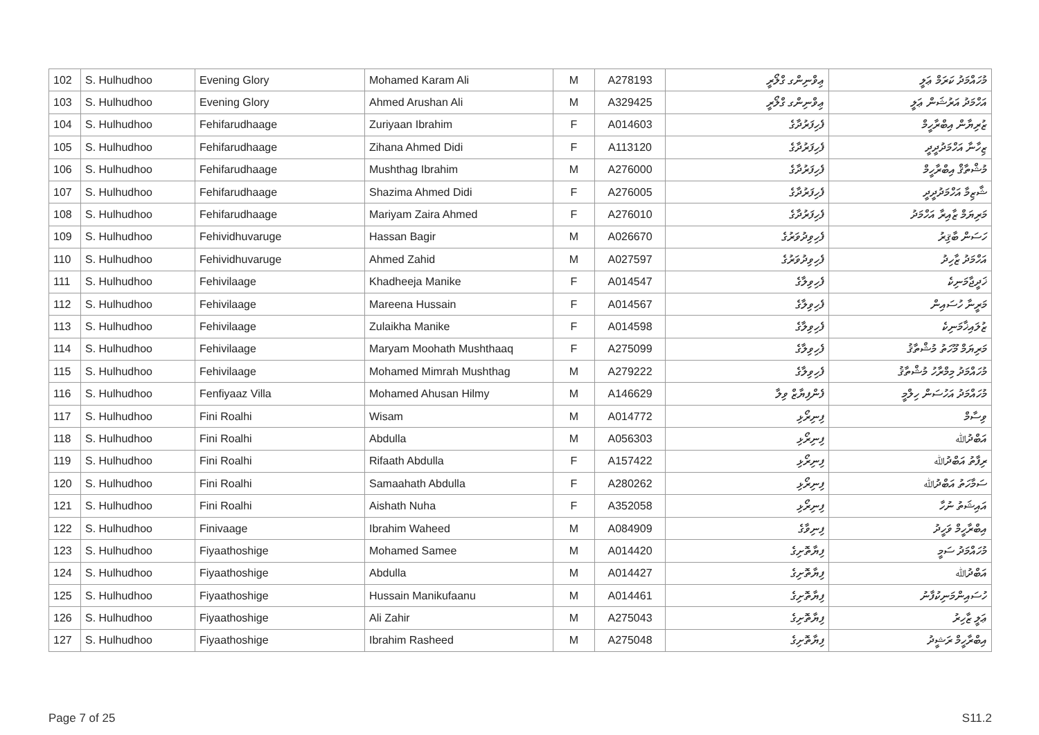| 102 | S. Hulhudhoo | Evening Glory | Mohamed Karam Ali | M | A278193 | ޢިވްނިންގ ގްލޯރީ | މުހައްމަދު ކަރަމް ޢަލީ |
| 103 | S. Hulhudhoo | Evening Glory | Ahmed Arushan Ali | M | A329425 | ޢިވްނިންގ ގްލޯރީ | އަހްމަދު އަރުޝަން ޢަލީ |
| 104 | S. Hulhudhoo | Fehifarudhaage | Zuriyaan Ibrahim | F | A014603 | ފެހިފަރުދާގެ | ޒުރިޔާން އިބްރާހީމް |
| 105 | S. Hulhudhoo | Fehifarudhaage | Zihana Ahmed Didi | F | A113120 | ފެހިފަރުދާގެ | ޒިހާނާ އަހްމަދުދީދީ |
| 106 | S. Hulhudhoo | Fehifarudhaage | Mushthag Ibrahim | M | A276000 | ފެހިފަރުދާގެ | މުޝްތާޤް އިބްރާހީމް |
| 107 | S. Hulhudhoo | Fehifarudhaage | Shazima Ahmed Didi | F | A276005 | ފެހިފަރުދާގެ | ޝާޒިމާ އަހްމަދުދީދީ |
| 108 | S. Hulhudhoo | Fehifarudhaage | Mariyam Zaira Ahmed | F | A276010 | ފެހިފަރުދާގެ | މަރިޔަމް ޒާއިރާ އަހްމަދު |
| 109 | S. Hulhudhoo | Fehividhuvaruge | Hassan Bagir | M | A026670 | ފެހިވިދުވަރުގެ | ހަސަން ބާޤިރު |
| 110 | S. Hulhudhoo | Fehividhuvaruge | Ahmed Zahid | M | A027597 | ފެހިވިދުވަރުގެ | އަހްމަދު ޒާހިދު |
| 111 | S. Hulhudhoo | Fehivilaage | Khadheeja Manike | F | A014547 | ފެހިވިލާގެ | ޚަދީޖާމަނިކެ |
| 112 | S. Hulhudhoo | Fehivilaage | Mareena Hussain | F | A014567 | ފެހިވިލާގެ | މަރީނާ ހުސައިން |
| 113 | S. Hulhudhoo | Fehivilaage | Zulaikha Manike | F | A014598 | ފެހިވިލާގެ | ޒުލައިޚާމަނިކެ |
| 114 | S. Hulhudhoo | Fehivilaage | Maryam Moohath Mushthaaq | F | A275099 | ފެހިވިލާގެ | މަރިޔަމް މޫހަތު މުޝްތާޤު |
| 115 | S. Hulhudhoo | Fehivilaage | Mohamed Mimrah Mushthag | M | A279222 | ފެހިވިލާގެ | މުހައްމަދު މިމްރާހު މުޝްތާޤު |
| 116 | S. Hulhudhoo | Fenfiyaaz Villa | Mohamed Ahusan Hilmy | M | A146629 | ފެންފިޔާޒް ވިލާ | މުހައްމަދު އަހުސަން ހިލްމީ |
| 117 | S. Hulhudhoo | Fini Roalhi | Wisam | M | A014772 | ފިނިރޯޅި | ވިސާމް |
| 118 | S. Hulhudhoo | Fini Roalhi | Abdulla | M | A056303 | ފިނިރޯޅި | އަބްދުﷲ |
| 119 | S. Hulhudhoo | Fini Roalhi | Rifaath Abdulla | F | A157422 | ފިނިރޯޅި | ރިފާތު އަބްދުﷲ |
| 120 | S. Hulhudhoo | Fini Roalhi | Samaahath Abdulla | F | A280262 | ފިނިރޯޅި | ސަމާހަތު އަބްދުﷲ |
| 121 | S. Hulhudhoo | Fini Roalhi | Aishath Nuha | F | A352058 | ފިނިރޯޅި | އައިޝަތު ނުހާ |
| 122 | S. Hulhudhoo | Finivaage | Ibrahim Waheed | M | A084909 | ފިނިވާގެ | އިބްރާހީމް ވަހީދު |
| 123 | S. Hulhudhoo | Fiyaathoshige | Mohamed Samee | M | A014420 | ފިޔާތޮށިގެ | މުހައްމަދު ސަމީ |
| 124 | S. Hulhudhoo | Fiyaathoshige | Abdulla | M | A014427 | ފިޔާތޮށިގެ | އަބްދުﷲ |
| 125 | S. Hulhudhoo | Fiyaathoshige | Hussain Manikufaanu | M | A014461 | ފިޔާތޮށިގެ | ހުސައިންމަނިކުފާނު |
| 126 | S. Hulhudhoo | Fiyaathoshige | Ali Zahir | M | A275043 | ފިޔާތޮށިގެ | ޢަލީ ޒާހިރު |
| 127 | S. Hulhudhoo | Fiyaathoshige | Ibrahim Rasheed | M | A275048 | ފިޔާތޮށިގެ | އިބްރާހީމް ރަޝީދު |
Page 7 of 25 S11.2